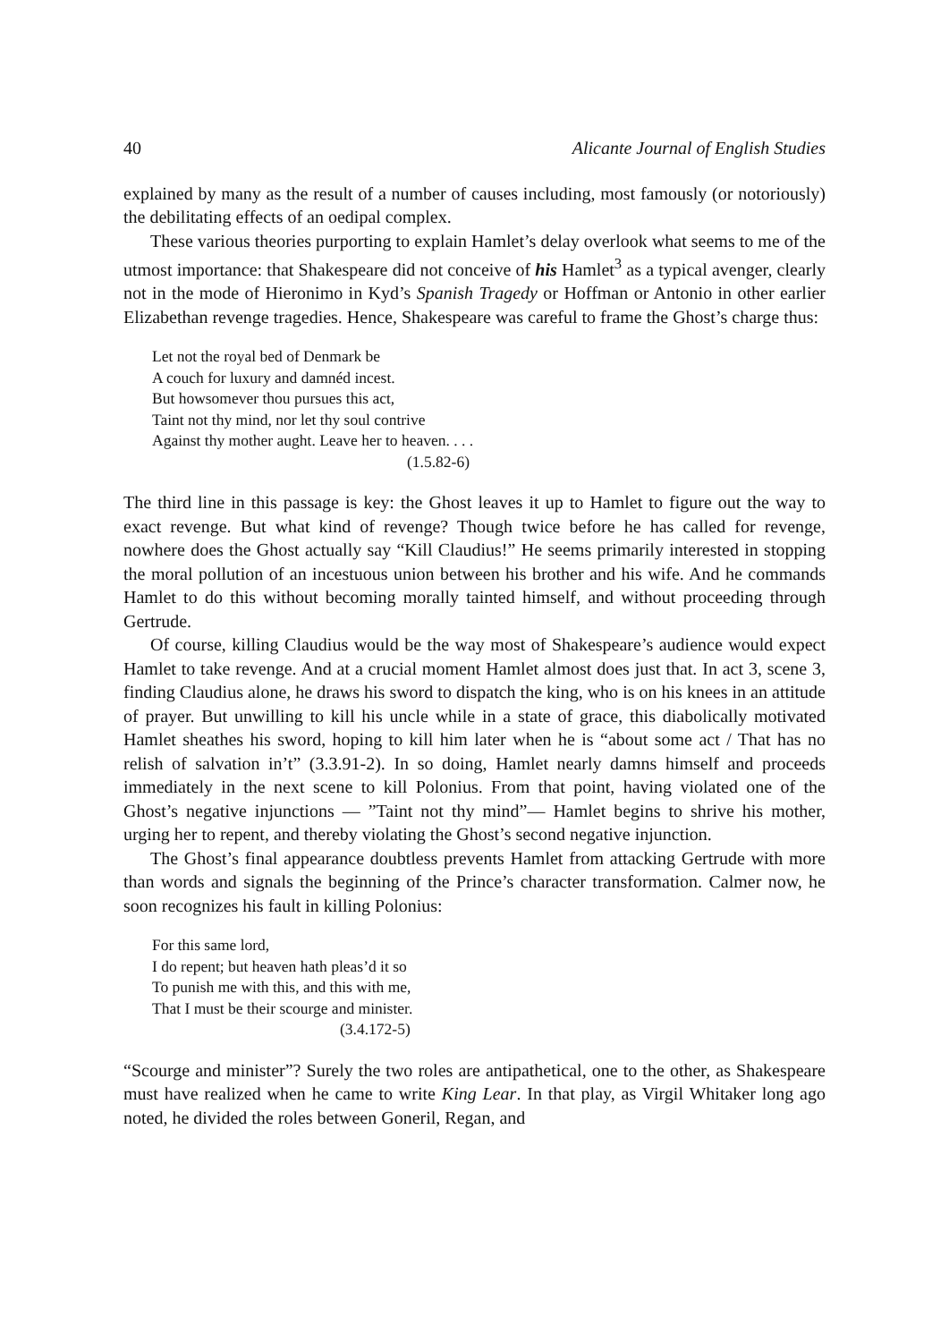40 Alicante Journal of English Studies
explained by many as the result of a number of causes including, most famously (or notoriously) the debilitating effects of an oedipal complex.
These various theories purporting to explain Hamlet’s delay overlook what seems to me of the utmost importance: that Shakespeare did not conceive of his Hamlet<sup>3</sup> as a typical avenger, clearly not in the mode of Hieronimo in Kyd’s Spanish Tragedy or Hoffman or Antonio in other earlier Elizabethan revenge tragedies. Hence, Shakespeare was careful to frame the Ghost’s charge thus:
Let not the royal bed of Denmark be
A couch for luxury and damnéd incest.
But howsomever thou pursues this act,
Taint not thy mind, nor let thy soul contrive
Against thy mother aught. Leave her to heaven. . . .
(1.5.82-6)
The third line in this passage is key: the Ghost leaves it up to Hamlet to figure out the way to exact revenge. But what kind of revenge? Though twice before he has called for revenge, nowhere does the Ghost actually say “Kill Claudius!” He seems primarily interested in stopping the moral pollution of an incestuous union between his brother and his wife. And he commands Hamlet to do this without becoming morally tainted himself, and without proceeding through Gertrude.
Of course, killing Claudius would be the way most of Shakespeare’s audience would expect Hamlet to take revenge. And at a crucial moment Hamlet almost does just that. In act 3, scene 3, finding Claudius alone, he draws his sword to dispatch the king, who is on his knees in an attitude of prayer. But unwilling to kill his uncle while in a state of grace, this diabolically motivated Hamlet sheathes his sword, hoping to kill him later when he is “about some act / That has no relish of salvation in’t” (3.3.91-2). In so doing, Hamlet nearly damns himself and proceeds immediately in the next scene to kill Polonius. From that point, having violated one of the Ghost’s negative injunctions — ”Taint not thy mind”— Hamlet begins to shrive his mother, urging her to repent, and thereby violating the Ghost’s second negative injunction.
The Ghost’s final appearance doubtless prevents Hamlet from attacking Gertrude with more than words and signals the beginning of the Prince’s character transformation. Calmer now, he soon recognizes his fault in killing Polonius:
For this same lord,
I do repent; but heaven hath pleas’d it so
To punish me with this, and this with me,
That I must be their scourge and minister.
(3.4.172-5)
“Scourge and minister”? Surely the two roles are antipathetical, one to the other, as Shakespeare must have realized when he came to write King Lear. In that play, as Virgil Whitaker long ago noted, he divided the roles between Goneril, Regan, and